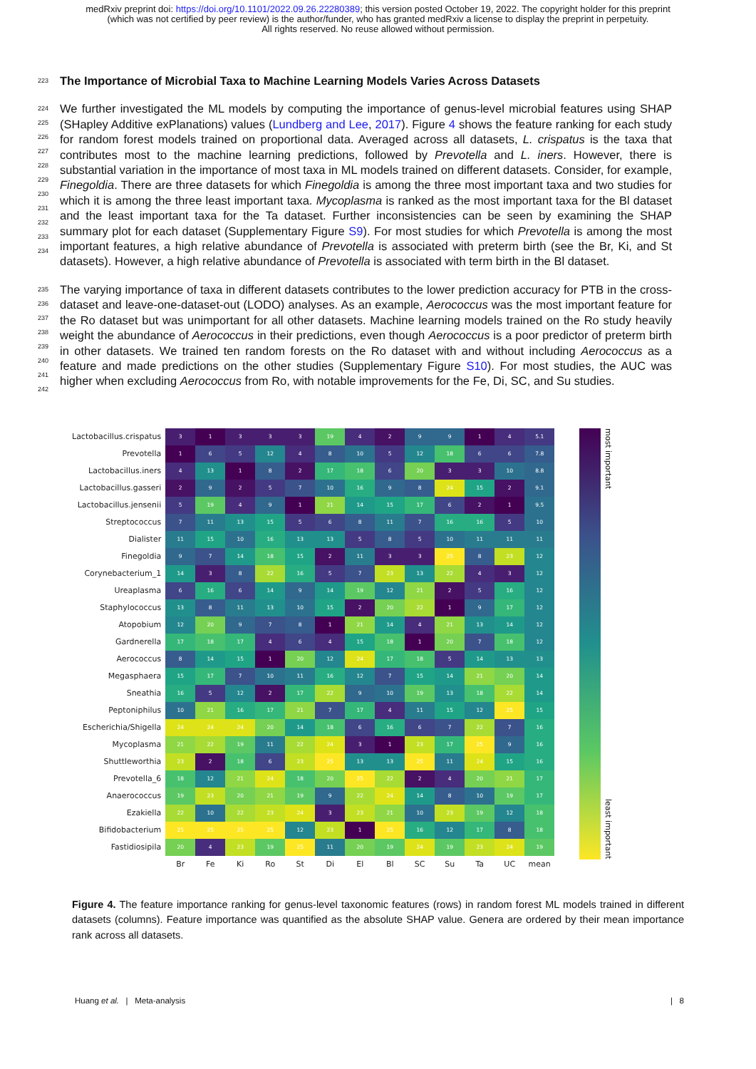medRxiv preprint doi: https://doi.org/10.1101/2022.09.26.22280389; this version posted October 19, 2022. The copyright holder for this preprint (which was not certified by peer review) is the author/funder, who has granted medRxiv a license to display the preprint in perpetuity.
All rights reserved. No reuse allowed without permission.
223
The Importance of Microbial Taxa to Machine Learning Models Varies Across Datasets
224
225
226
227
228
229
230
231
232
233
234
We further investigated the ML models by computing the importance of genus-level microbial features using SHAP (SHapley Additive exPlanations) values (Lundberg and Lee, 2017). Figure 4 shows the feature ranking for each study for random forest models trained on proportional data. Averaged across all datasets, L. crispatus is the taxa that contributes most to the machine learning predictions, followed by Prevotella and L. iners. However, there is substantial variation in the importance of most taxa in ML models trained on different datasets. Consider, for example, Finegoldia. There are three datasets for which Finegoldia is among the three most important taxa and two studies for which it is among the three least important taxa. Mycoplasma is ranked as the most important taxa for the Bl dataset and the least important taxa for the Ta dataset. Further inconsistencies can be seen by examining the SHAP summary plot for each dataset (Supplementary Figure S9). For most studies for which Prevotella is among the most important features, a high relative abundance of Prevotella is associated with preterm birth (see the Br, Ki, and St datasets). However, a high relative abundance of Prevotella is associated with term birth in the Bl dataset.
235
236
237
238
239
240
241
242
The varying importance of taxa in different datasets contributes to the lower prediction accuracy for PTB in the cross-dataset and leave-one-dataset-out (LODO) analyses. As an example, Aerococcus was the most important feature for the Ro dataset but was unimportant for all other datasets. Machine learning models trained on the Ro study heavily weight the abundance of Aerococcus in their predictions, even though Aerococcus is a poor predictor of preterm birth in other datasets. We trained ten random forests on the Ro dataset with and without including Aerococcus as a feature and made predictions on the other studies (Supplementary Figure S10). For most studies, the AUC was higher when excluding Aerococcus from Ro, with notable improvements for the Fe, Di, SC, and Su studies.
| Lactobacillus.crispatus | 3 | 1 | 3 | 3 | 3 | 19 | 4 | 2 | 9 | 9 | 1 | 4 | 5.1 |
| Prevotella | 1 | 6 | 5 | 12 | 4 | 8 | 10 | 5 | 12 | 18 | 6 | 6 | 7.8 |
| Lactobacillus.iners | 4 | 13 | 1 | 8 | 2 | 17 | 18 | 6 | 20 | 3 | 3 | 10 | 8.8 |
| Lactobacillus.gasseri | 2 | 9 | 2 | 5 | 7 | 10 | 16 | 9 | 8 | 24 | 15 | 2 | 9.1 |
| Lactobacillus.jensenii | 5 | 19 | 4 | 9 | 1 | 21 | 14 | 15 | 17 | 6 | 2 | 1 | 9.5 |
| Streptococcus | 7 | 11 | 13 | 15 | 5 | 6 | 8 | 11 | 7 | 16 | 16 | 5 | 10 |
| Dialister | 11 | 15 | 10 | 16 | 13 | 13 | 5 | 8 | 5 | 10 | 11 | 11 | 11 |
| Finegoldia | 9 | 7 | 14 | 18 | 15 | 2 | 11 | 3 | 3 | 25 | 8 | 23 | 12 |
| Corynebacterium_1 | 14 | 3 | 8 | 22 | 16 | 5 | 7 | 23 | 13 | 22 | 4 | 3 | 12 |
| Ureaplasma | 6 | 16 | 6 | 14 | 9 | 14 | 19 | 12 | 21 | 2 | 5 | 16 | 12 |
| Staphylococcus | 13 | 8 | 11 | 13 | 10 | 15 | 2 | 20 | 22 | 1 | 9 | 17 | 12 |
| Atopobium | 12 | 20 | 9 | 7 | 8 | 1 | 21 | 14 | 4 | 21 | 13 | 14 | 12 |
| Gardnerella | 17 | 18 | 17 | 4 | 6 | 4 | 15 | 18 | 1 | 20 | 7 | 18 | 12 |
| Aerococcus | 8 | 14 | 15 | 1 | 20 | 12 | 24 | 17 | 18 | 5 | 14 | 13 | 13 |
| Megasphaera | 15 | 17 | 7 | 10 | 11 | 16 | 12 | 7 | 15 | 14 | 21 | 20 | 14 |
| Sneathia | 16 | 5 | 12 | 2 | 17 | 22 | 9 | 10 | 19 | 13 | 18 | 22 | 14 |
| Peptoniphilus | 10 | 21 | 16 | 17 | 21 | 7 | 17 | 4 | 11 | 15 | 12 | 25 | 15 |
| Escherichia/Shigella | 24 | 24 | 24 | 20 | 14 | 18 | 6 | 16 | 6 | 7 | 22 | 7 | 16 |
| Mycoplasma | 21 | 22 | 19 | 11 | 22 | 24 | 3 | 1 | 23 | 17 | 25 | 9 | 16 |
| Shuttleworthia | 23 | 2 | 18 | 6 | 23 | 25 | 13 | 13 | 25 | 11 | 24 | 15 | 16 |
| Prevotella_6 | 18 | 12 | 21 | 24 | 18 | 20 | 25 | 22 | 2 | 4 | 20 | 21 | 17 |
| Anaerococcus | 19 | 23 | 20 | 21 | 19 | 9 | 22 | 24 | 14 | 8 | 10 | 19 | 17 |
| Ezakiella | 22 | 10 | 22 | 23 | 24 | 3 | 23 | 21 | 10 | 23 | 19 | 12 | 18 |
| Bifidobacterium | 25 | 25 | 25 | 25 | 12 | 23 | 1 | 25 | 16 | 12 | 17 | 8 | 18 |
| Fastidiosipila | 20 | 4 | 23 | 19 | 25 | 11 | 20 | 19 | 24 | 19 | 23 | 24 | 19 |
| | Br | Fe | Ki | Ro | St | Di | El | Bl | SC | Su | Ta | UC | mean |
most important least important
Figure 4. The feature importance ranking for genus-level taxonomic features (rows) in random forest ML models trained in different datasets (columns). Feature importance was quantified as the absolute SHAP value. Genera are ordered by their mean importance rank across all datasets.
Huang et al. | Meta-analysis | 8